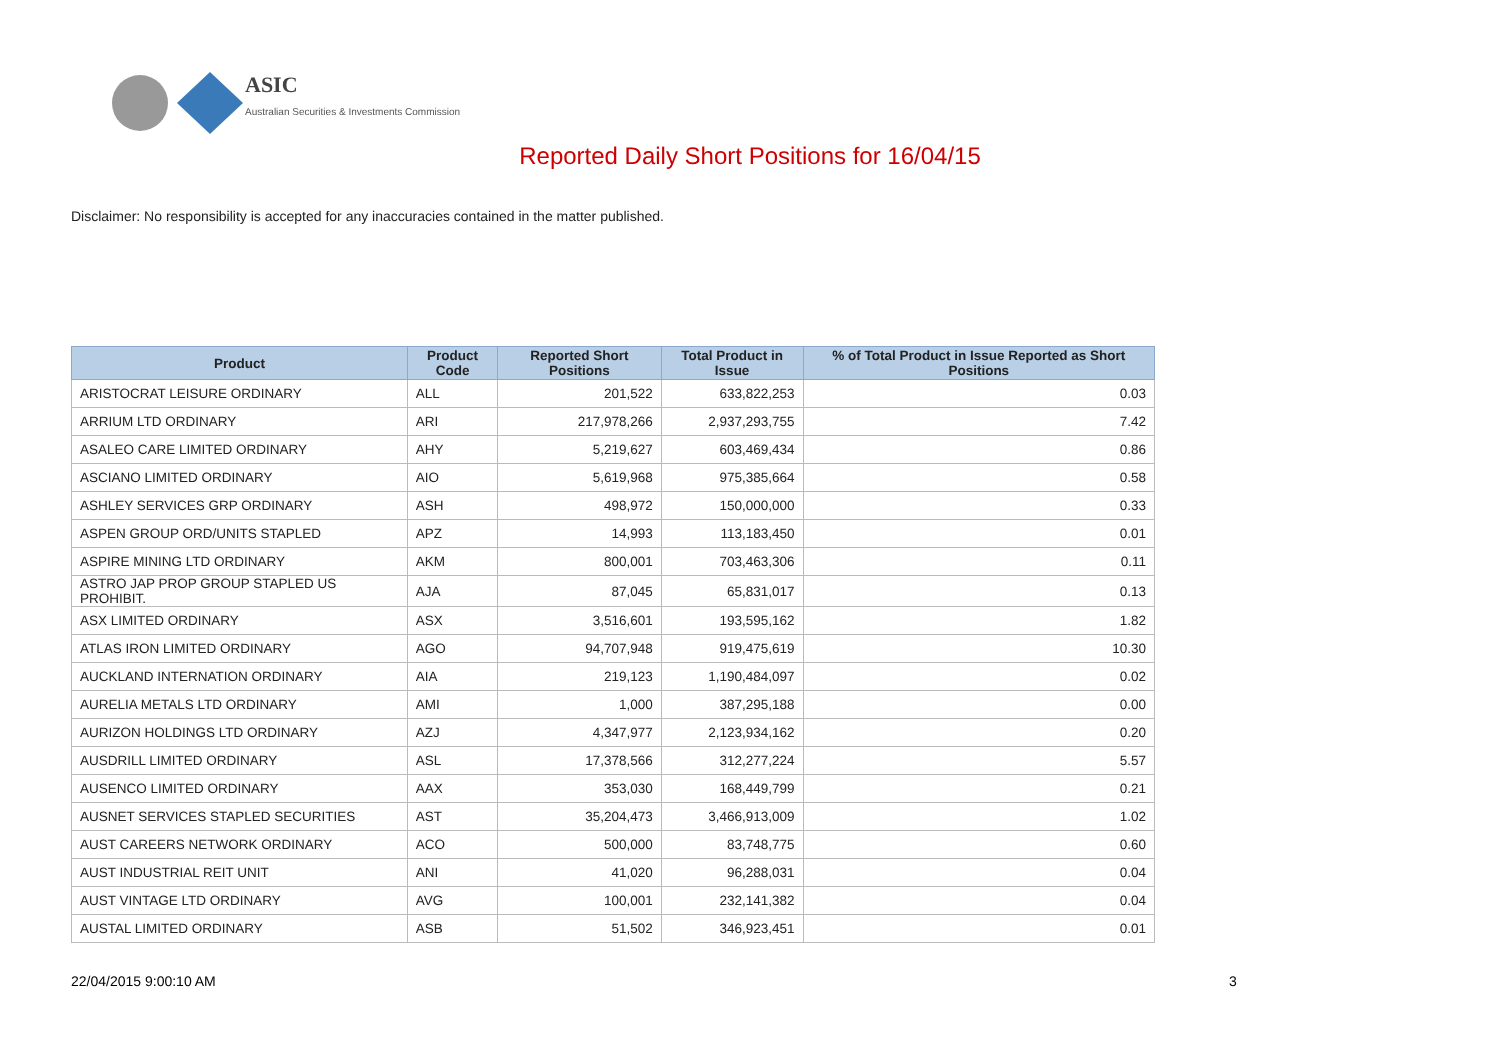ASIC
Australian Securities & Investments Commission
Reported Daily Short Positions for 16/04/15
Disclaimer: No responsibility is accepted for any inaccuracies contained in the matter published.
| Product | Product Code | Reported Short Positions | Total Product in Issue | % of Total Product in Issue Reported as Short Positions |
| --- | --- | --- | --- | --- |
| ARISTOCRAT LEISURE ORDINARY | ALL | 201,522 | 633,822,253 | 0.03 |
| ARRIUM LTD ORDINARY | ARI | 217,978,266 | 2,937,293,755 | 7.42 |
| ASALEO CARE LIMITED ORDINARY | AHY | 5,219,627 | 603,469,434 | 0.86 |
| ASCIANO LIMITED ORDINARY | AIO | 5,619,968 | 975,385,664 | 0.58 |
| ASHLEY SERVICES GRP ORDINARY | ASH | 498,972 | 150,000,000 | 0.33 |
| ASPEN GROUP ORD/UNITS STAPLED | APZ | 14,993 | 113,183,450 | 0.01 |
| ASPIRE MINING LTD ORDINARY | AKM | 800,001 | 703,463,306 | 0.11 |
| ASTRO JAP PROP GROUP STAPLED US PROHIBIT. | AJA | 87,045 | 65,831,017 | 0.13 |
| ASX LIMITED ORDINARY | ASX | 3,516,601 | 193,595,162 | 1.82 |
| ATLAS IRON LIMITED ORDINARY | AGO | 94,707,948 | 919,475,619 | 10.30 |
| AUCKLAND INTERNATION ORDINARY | AIA | 219,123 | 1,190,484,097 | 0.02 |
| AURELIA METALS LTD ORDINARY | AMI | 1,000 | 387,295,188 | 0.00 |
| AURIZON HOLDINGS LTD ORDINARY | AZJ | 4,347,977 | 2,123,934,162 | 0.20 |
| AUSDRILL LIMITED ORDINARY | ASL | 17,378,566 | 312,277,224 | 5.57 |
| AUSENCO LIMITED ORDINARY | AAX | 353,030 | 168,449,799 | 0.21 |
| AUSNET SERVICES STAPLED SECURITIES | AST | 35,204,473 | 3,466,913,009 | 1.02 |
| AUST CAREERS NETWORK ORDINARY | ACO | 500,000 | 83,748,775 | 0.60 |
| AUST INDUSTRIAL REIT UNIT | ANI | 41,020 | 96,288,031 | 0.04 |
| AUST VINTAGE LTD ORDINARY | AVG | 100,001 | 232,141,382 | 0.04 |
| AUSTAL LIMITED ORDINARY | ASB | 51,502 | 346,923,451 | 0.01 |
22/04/2015 9:00:10 AM 3